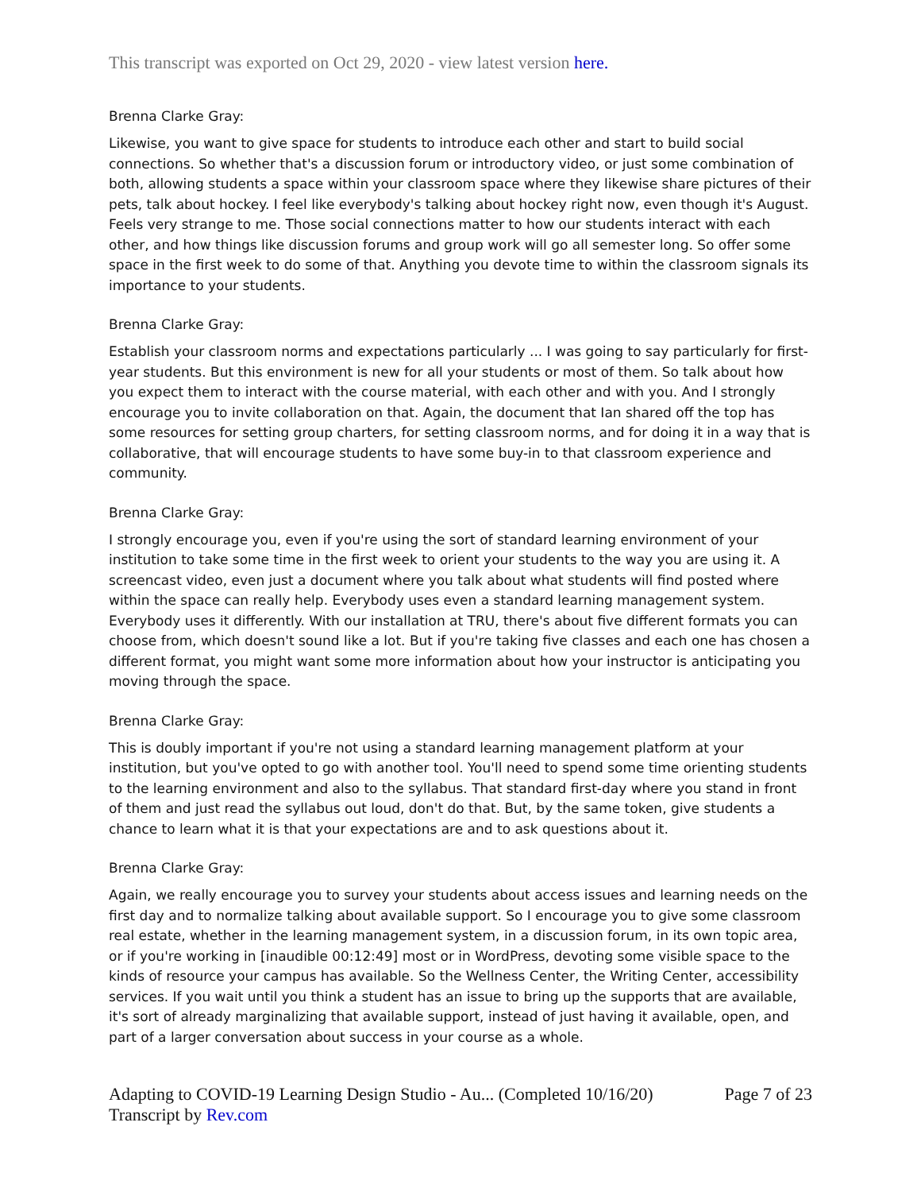This transcript was exported on Oct 29, 2020 - view latest version here.
Brenna Clarke Gray:
Likewise, you want to give space for students to introduce each other and start to build social connections. So whether that's a discussion forum or introductory video, or just some combination of both, allowing students a space within your classroom space where they likewise share pictures of their pets, talk about hockey. I feel like everybody's talking about hockey right now, even though it's August. Feels very strange to me. Those social connections matter to how our students interact with each other, and how things like discussion forums and group work will go all semester long. So offer some space in the first week to do some of that. Anything you devote time to within the classroom signals its importance to your students.
Brenna Clarke Gray:
Establish your classroom norms and expectations particularly ... I was going to say particularly for first-year students. But this environment is new for all your students or most of them. So talk about how you expect them to interact with the course material, with each other and with you. And I strongly encourage you to invite collaboration on that. Again, the document that Ian shared off the top has some resources for setting group charters, for setting classroom norms, and for doing it in a way that is collaborative, that will encourage students to have some buy-in to that classroom experience and community.
Brenna Clarke Gray:
I strongly encourage you, even if you're using the sort of standard learning environment of your institution to take some time in the first week to orient your students to the way you are using it. A screencast video, even just a document where you talk about what students will find posted where within the space can really help. Everybody uses even a standard learning management system. Everybody uses it differently. With our installation at TRU, there's about five different formats you can choose from, which doesn't sound like a lot. But if you're taking five classes and each one has chosen a different format, you might want some more information about how your instructor is anticipating you moving through the space.
Brenna Clarke Gray:
This is doubly important if you're not using a standard learning management platform at your institution, but you've opted to go with another tool. You'll need to spend some time orienting students to the learning environment and also to the syllabus. That standard first-day where you stand in front of them and just read the syllabus out loud, don't do that. But, by the same token, give students a chance to learn what it is that your expectations are and to ask questions about it.
Brenna Clarke Gray:
Again, we really encourage you to survey your students about access issues and learning needs on the first day and to normalize talking about available support. So I encourage you to give some classroom real estate, whether in the learning management system, in a discussion forum, in its own topic area, or if you're working in [inaudible 00:12:49] most or in WordPress, devoting some visible space to the kinds of resource your campus has available. So the Wellness Center, the Writing Center, accessibility services. If you wait until you think a student has an issue to bring up the supports that are available, it's sort of already marginalizing that available support, instead of just having it available, open, and part of a larger conversation about success in your course as a whole.
Adapting to COVID-19 Learning Design Studio - Au... (Completed 10/16/20)
Transcript by Rev.com
Page 7 of 23